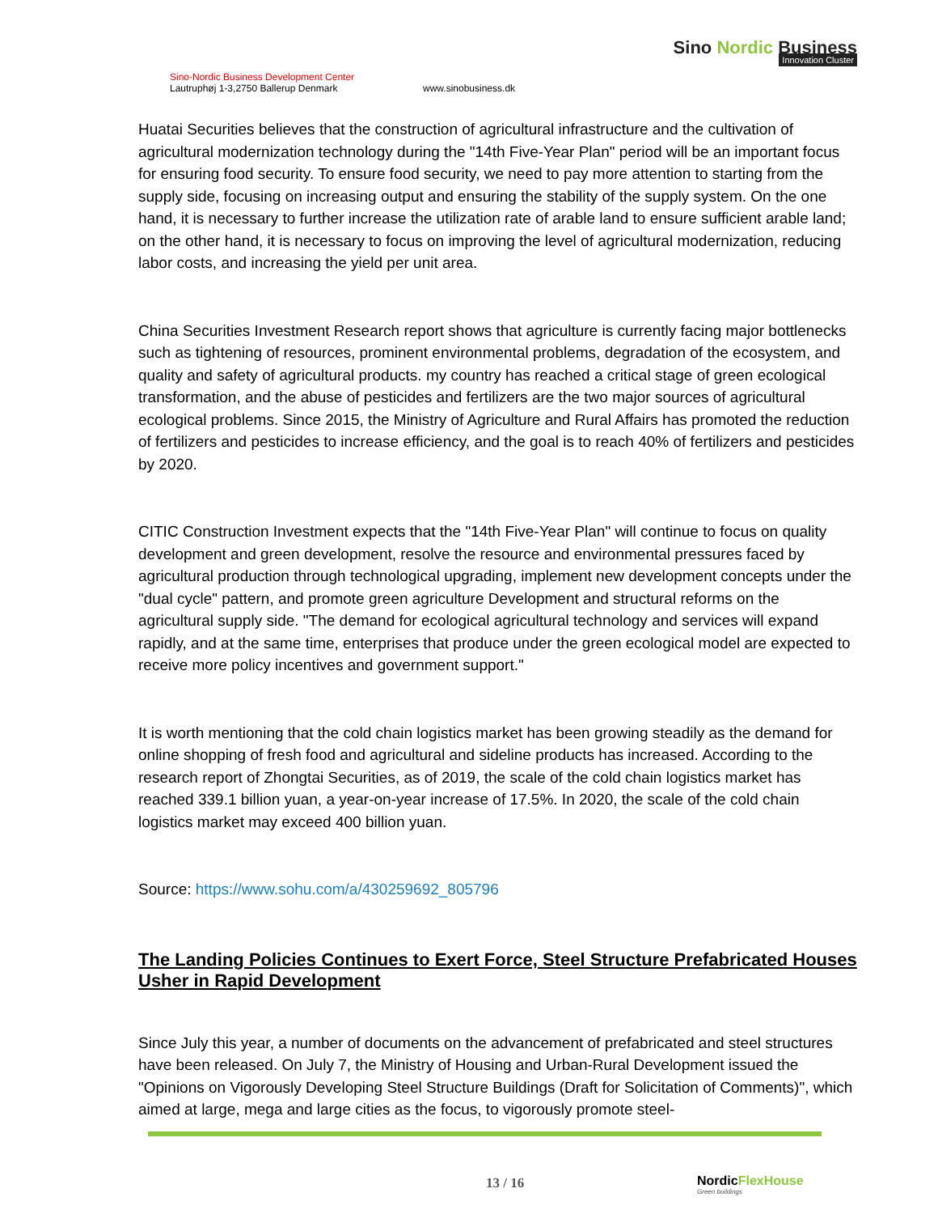Sino-Nordic Business Development Center
Lautruphøj 1-3,2750 Ballerup Denmark
www.sinobusiness.dk
Sino Nordic Business
Innovation Cluster
Huatai Securities believes that the construction of agricultural infrastructure and the cultivation of agricultural modernization technology during the "14th Five-Year Plan" period will be an important focus for ensuring food security. To ensure food security, we need to pay more attention to starting from the supply side, focusing on increasing output and ensuring the stability of the supply system. On the one hand, it is necessary to further increase the utilization rate of arable land to ensure sufficient arable land; on the other hand, it is necessary to focus on improving the level of agricultural modernization, reducing labor costs, and increasing the yield per unit area.
China Securities Investment Research report shows that agriculture is currently facing major bottlenecks such as tightening of resources, prominent environmental problems, degradation of the ecosystem, and quality and safety of agricultural products. my country has reached a critical stage of green ecological transformation, and the abuse of pesticides and fertilizers are the two major sources of agricultural ecological problems. Since 2015, the Ministry of Agriculture and Rural Affairs has promoted the reduction of fertilizers and pesticides to increase efficiency, and the goal is to reach 40% of fertilizers and pesticides by 2020.
CITIC Construction Investment expects that the "14th Five-Year Plan" will continue to focus on quality development and green development, resolve the resource and environmental pressures faced by agricultural production through technological upgrading, implement new development concepts under the "dual cycle" pattern, and promote green agriculture Development and structural reforms on the agricultural supply side. "The demand for ecological agricultural technology and services will expand rapidly, and at the same time, enterprises that produce under the green ecological model are expected to receive more policy incentives and government support."
It is worth mentioning that the cold chain logistics market has been growing steadily as the demand for online shopping of fresh food and agricultural and sideline products has increased. According to the research report of Zhongtai Securities, as of 2019, the scale of the cold chain logistics market has reached 339.1 billion yuan, a year-on-year increase of 17.5%. In 2020, the scale of the cold chain logistics market may exceed 400 billion yuan.
Source: https://www.sohu.com/a/430259692_805796
The Landing Policies Continues to Exert Force, Steel Structure Prefabricated Houses Usher in Rapid Development
Since July this year, a number of documents on the advancement of prefabricated and steel structures have been released. On July 7, the Ministry of Housing and Urban-Rural Development issued the "Opinions on Vigorously Developing Steel Structure Buildings (Draft for Solicitation of Comments)", which aimed at large, mega and large cities as the focus, to vigorously promote steel-
13 / 16
NordicFlexHouse
Green buildings